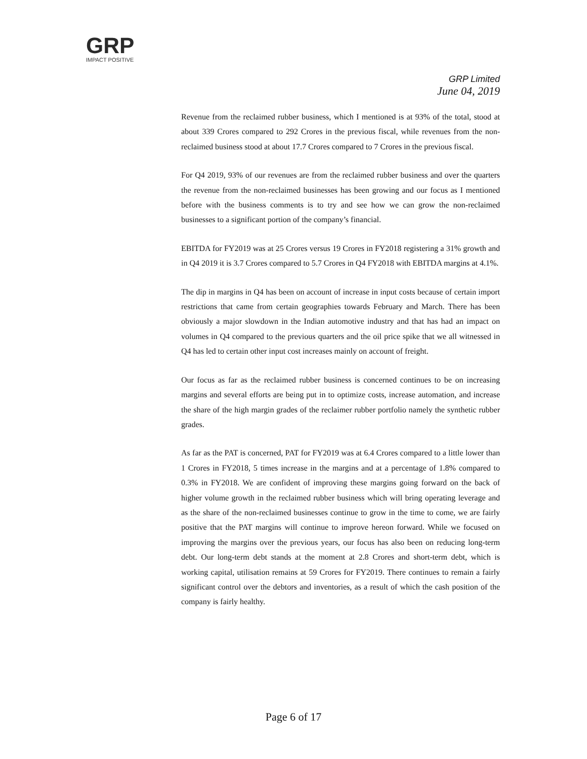GRP
IMPACT POSITIVE
GRP Limited
June 04, 2019
Revenue from the reclaimed rubber business, which I mentioned is at 93% of the total, stood at about 339 Crores compared to 292 Crores in the previous fiscal, while revenues from the non-reclaimed business stood at about 17.7 Crores compared to 7 Crores in the previous fiscal.
For Q4 2019, 93% of our revenues are from the reclaimed rubber business and over the quarters the revenue from the non-reclaimed businesses has been growing and our focus as I mentioned before with the business comments is to try and see how we can grow the non-reclaimed businesses to a significant portion of the company’s financial.
EBITDA for FY2019 was at 25 Crores versus 19 Crores in FY2018 registering a 31% growth and in Q4 2019 it is 3.7 Crores compared to 5.7 Crores in Q4 FY2018 with EBITDA margins at 4.1%.
The dip in margins in Q4 has been on account of increase in input costs because of certain import restrictions that came from certain geographies towards February and March. There has been obviously a major slowdown in the Indian automotive industry and that has had an impact on volumes in Q4 compared to the previous quarters and the oil price spike that we all witnessed in Q4 has led to certain other input cost increases mainly on account of freight.
Our focus as far as the reclaimed rubber business is concerned continues to be on increasing margins and several efforts are being put in to optimize costs, increase automation, and increase the share of the high margin grades of the reclaimer rubber portfolio namely the synthetic rubber grades.
As far as the PAT is concerned, PAT for FY2019 was at 6.4 Crores compared to a little lower than 1 Crores in FY2018, 5 times increase in the margins and at a percentage of 1.8% compared to 0.3% in FY2018. We are confident of improving these margins going forward on the back of higher volume growth in the reclaimed rubber business which will bring operating leverage and as the share of the non-reclaimed businesses continue to grow in the time to come, we are fairly positive that the PAT margins will continue to improve hereon forward. While we focused on improving the margins over the previous years, our focus has also been on reducing long-term debt. Our long-term debt stands at the moment at 2.8 Crores and short-term debt, which is working capital, utilisation remains at 59 Crores for FY2019. There continues to remain a fairly significant control over the debtors and inventories, as a result of which the cash position of the company is fairly healthy.
Page 6 of 17